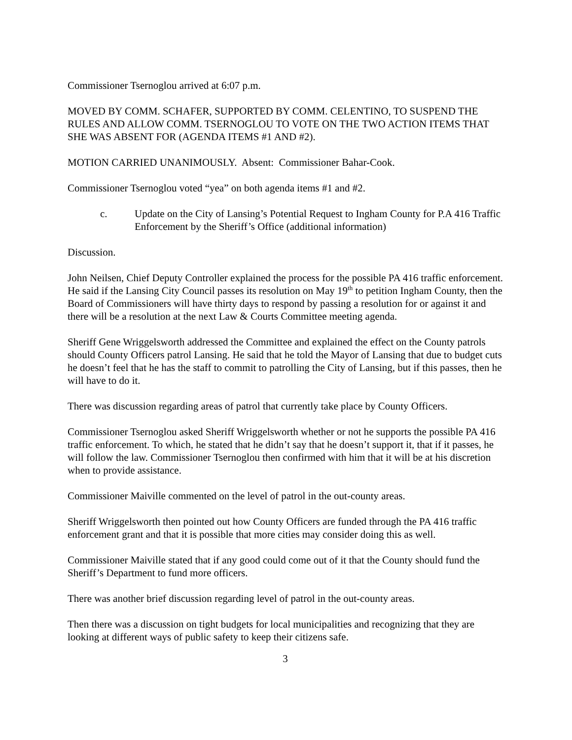Commissioner Tsernoglou arrived at 6:07 p.m.
MOVED BY COMM. SCHAFER, SUPPORTED BY COMM. CELENTINO, TO SUSPEND THE RULES AND ALLOW COMM. TSERNOGLOU TO VOTE ON THE TWO ACTION ITEMS THAT SHE WAS ABSENT FOR (AGENDA ITEMS #1 AND #2).
MOTION CARRIED UNANIMOUSLY. Absent: Commissioner Bahar-Cook.
Commissioner Tsernoglou voted “yea” on both agenda items #1 and #2.
c. Update on the City of Lansing’s Potential Request to Ingham County for P.A 416 Traffic Enforcement by the Sheriff’s Office (additional information)
Discussion.
John Neilsen, Chief Deputy Controller explained the process for the possible PA 416 traffic enforcement. He said if the Lansing City Council passes its resolution on May 19<sup>th</sup> to petition Ingham County, then the Board of Commissioners will have thirty days to respond by passing a resolution for or against it and there will be a resolution at the next Law & Courts Committee meeting agenda.
Sheriff Gene Wriggelsworth addressed the Committee and explained the effect on the County patrols should County Officers patrol Lansing. He said that he told the Mayor of Lansing that due to budget cuts he doesn’t feel that he has the staff to commit to patrolling the City of Lansing, but if this passes, then he will have to do it.
There was discussion regarding areas of patrol that currently take place by County Officers.
Commissioner Tsernoglou asked Sheriff Wriggelsworth whether or not he supports the possible PA 416 traffic enforcement. To which, he stated that he didn’t say that he doesn’t support it, that if it passes, he will follow the law. Commissioner Tsernoglou then confirmed with him that it will be at his discretion when to provide assistance.
Commissioner Maiville commented on the level of patrol in the out-county areas.
Sheriff Wriggelsworth then pointed out how County Officers are funded through the PA 416 traffic enforcement grant and that it is possible that more cities may consider doing this as well.
Commissioner Maiville stated that if any good could come out of it that the County should fund the Sheriff’s Department to fund more officers.
There was another brief discussion regarding level of patrol in the out-county areas.
Then there was a discussion on tight budgets for local municipalities and recognizing that they are looking at different ways of public safety to keep their citizens safe.
3